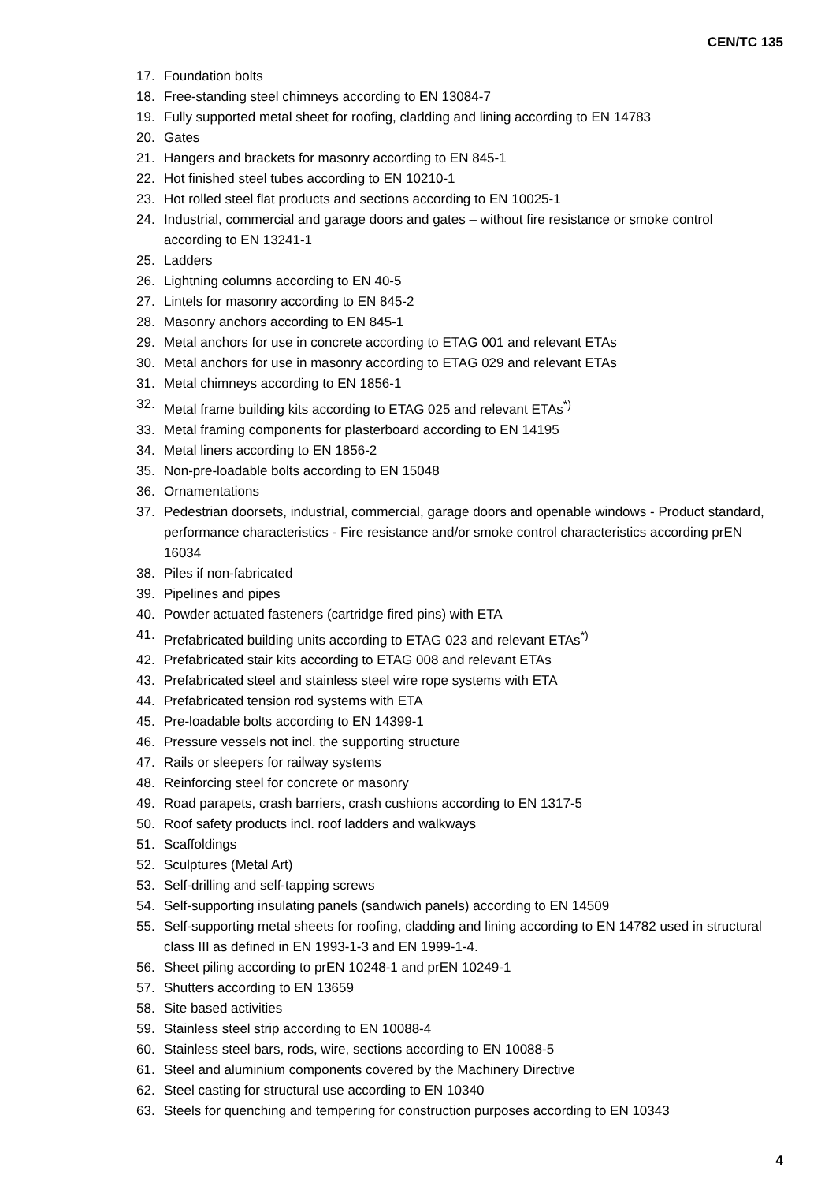CEN/TC 135
17. Foundation bolts
18. Free-standing steel chimneys according to EN 13084-7
19. Fully supported metal sheet for roofing, cladding and lining according to EN 14783
20. Gates
21. Hangers and brackets for masonry according to EN 845-1
22. Hot finished steel tubes according to EN 10210-1
23. Hot rolled steel flat products and sections according to EN 10025-1
24. Industrial, commercial and garage doors and gates – without fire resistance or smoke control according to EN 13241-1
25. Ladders
26. Lightning columns according to EN 40-5
27. Lintels for masonry according to EN 845-2
28. Masonry anchors according to EN 845-1
29. Metal anchors for use in concrete according to ETAG 001 and relevant ETAs
30. Metal anchors for use in masonry according to ETAG 029 and relevant ETAs
31. Metal chimneys according to EN 1856-1
32. Metal frame building kits according to ETAG 025 and relevant ETAs<sup>*)</sup>
33. Metal framing components for plasterboard according to EN 14195
34. Metal liners according to EN 1856-2
35. Non-pre-loadable bolts according to EN 15048
36. Ornamentations
37. Pedestrian doorsets, industrial, commercial, garage doors and openable windows - Product standard, performance characteristics - Fire resistance and/or smoke control characteristics according prEN 16034
38. Piles if non-fabricated
39. Pipelines and pipes
40. Powder actuated fasteners (cartridge fired pins) with ETA
41. Prefabricated building units according to ETAG 023 and relevant ETAs<sup>*)</sup>
42. Prefabricated stair kits according to ETAG 008 and relevant ETAs
43. Prefabricated steel and stainless steel wire rope systems with ETA
44. Prefabricated tension rod systems with ETA
45. Pre-loadable bolts according to EN 14399-1
46. Pressure vessels not incl. the supporting structure
47. Rails or sleepers for railway systems
48. Reinforcing steel for concrete or masonry
49. Road parapets, crash barriers, crash cushions according to EN 1317-5
50. Roof safety products incl. roof ladders and walkways
51. Scaffoldings
52. Sculptures (Metal Art)
53. Self-drilling and self-tapping screws
54. Self-supporting insulating panels (sandwich panels) according to EN 14509
55. Self-supporting metal sheets for roofing, cladding and lining according to EN 14782 used in structural class III as defined in EN 1993-1-3 and EN 1999-1-4.
56. Sheet piling according to prEN 10248-1 and prEN 10249-1
57. Shutters according to EN 13659
58. Site based activities
59. Stainless steel strip according to EN 10088-4
60. Stainless steel bars, rods, wire, sections according to EN 10088-5
61. Steel and aluminium components covered by the Machinery Directive
62. Steel casting for structural use according to EN 10340
63. Steels for quenching and tempering for construction purposes according to EN 10343
4